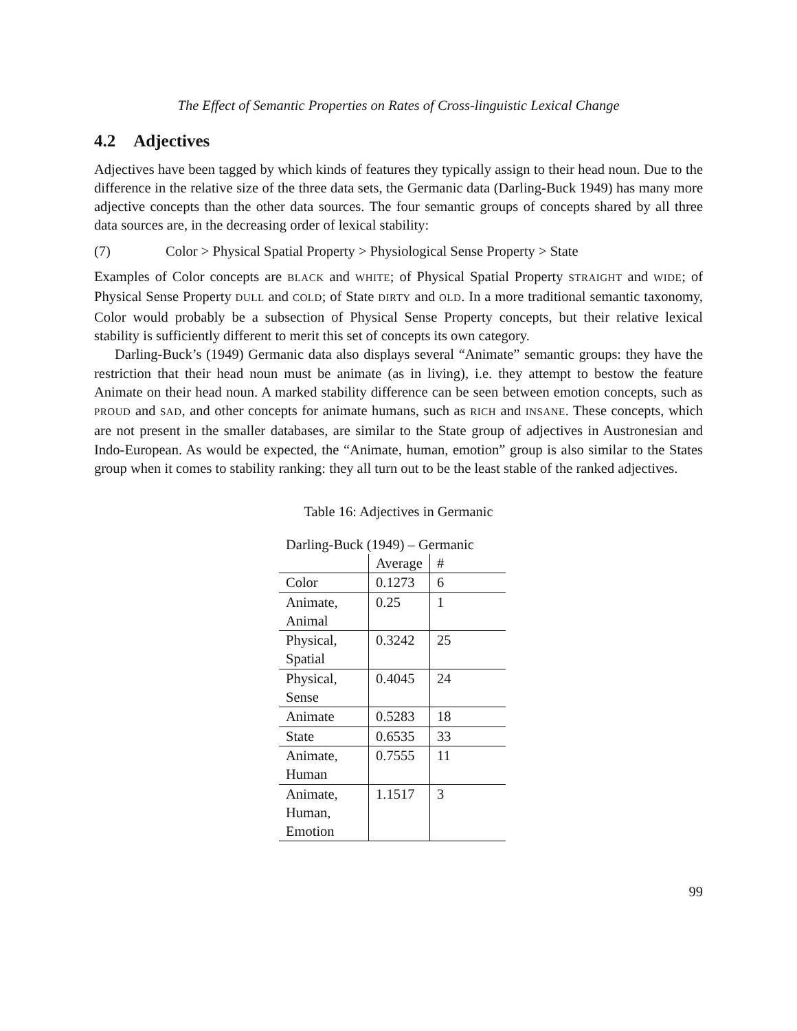The Effect of Semantic Properties on Rates of Cross-linguistic Lexical Change
4.2 Adjectives
Adjectives have been tagged by which kinds of features they typically assign to their head noun. Due to the difference in the relative size of the three data sets, the Germanic data (Darling-Buck 1949) has many more adjective concepts than the other data sources. The four semantic groups of concepts shared by all three data sources are, in the decreasing order of lexical stability:
(7) Color > Physical Spatial Property > Physiological Sense Property > State
Examples of Color concepts are BLACK and WHITE; of Physical Spatial Property STRAIGHT and WIDE; of Physical Sense Property DULL and COLD; of State DIRTY and OLD. In a more traditional semantic taxonomy, Color would probably be a subsection of Physical Sense Property concepts, but their relative lexical stability is sufficiently different to merit this set of concepts its own category.
Darling-Buck’s (1949) Germanic data also displays several “Animate” semantic groups: they have the restriction that their head noun must be animate (as in living), i.e. they attempt to bestow the feature Animate on their head noun. A marked stability difference can be seen between emotion concepts, such as PROUD and SAD, and other concepts for animate humans, such as RICH and INSANE. These concepts, which are not present in the smaller databases, are similar to the State group of adjectives in Austronesian and Indo-European. As would be expected, the “Animate, human, emotion” group is also similar to the States group when it comes to stability ranking: they all turn out to be the least stable of the ranked adjectives.
Table 16: Adjectives in Germanic
| Darling-Buck (1949) – Germanic | | |
| --- | --- | --- |
| | Average | # |
| Color | 0.1273 | 6 |
| Animate, Animal | 0.25 | 1 |
| Physical, Spatial | 0.3242 | 25 |
| Physical, Sense | 0.4045 | 24 |
| Animate | 0.5283 | 18 |
| State | 0.6535 | 33 |
| Animate, Human | 0.7555 | 11 |
| Animate, Human, Emotion | 1.1517 | 3 |
99